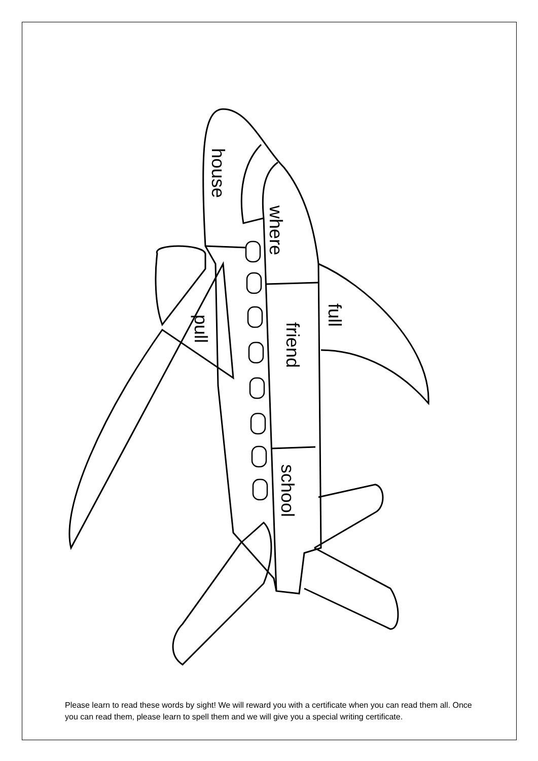house
where
full
friend
pull
school
Please learn to read these words by sight! We will reward you with a certificate when you can read them all. Once you can read them, please learn to spell them and we will give you a special writing certificate.